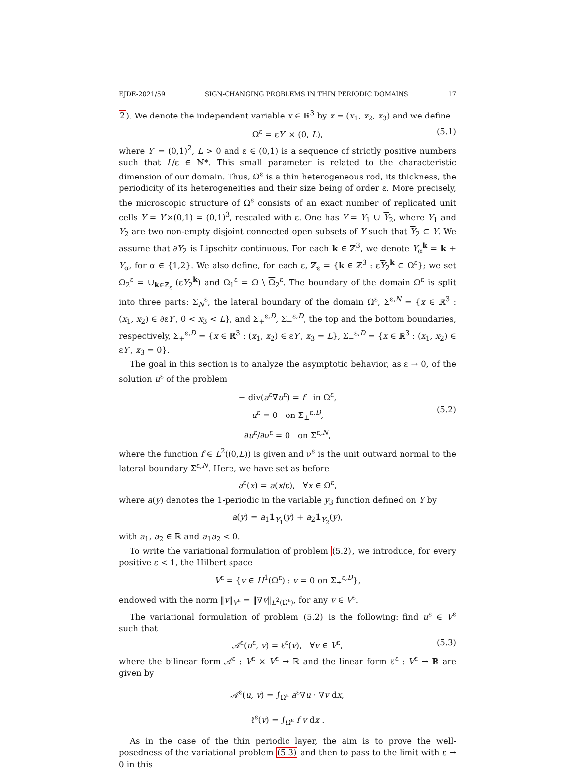EJDE-2021/59 SIGN-CHANGING PROBLEMS IN THIN PERIODIC DOMAINS 17
2). We denote the independent variable x ∈ ℝ<sup>3</sup> by x = (x<sub>1</sub>, x<sub>2</sub>, x<sub>3</sub>) and we define
Ω<sup>ε</sup> = εY′ × (0, L), (5.1)
where Y′ = (0,1)<sup>2</sup>, L > 0 and ε ∈ (0,1) is a sequence of strictly positive numbers such that L/ε ∈ ℕ*. This small parameter is related to the characteristic dimension of our domain. Thus, Ω<sup>ε</sup> is a thin heterogeneous rod, its thickness, the periodicity of its heterogeneities and their size being of order ε. More precisely, the microscopic structure of Ω<sup>ε</sup> consists of an exact number of replicated unit cells Y = Y′×(0,1) = (0,1)<sup>3</sup>, rescaled with ε. One has Y = Y<sub>1</sub> ∪ Y<sub>2</sub>, where Y<sub>1</sub> and Y<sub>2</sub> are two non-empty disjoint connected open subsets of Y such that Y<sub>2</sub> ⊂ Y. We assume that ∂Y<sub>2</sub> is Lipschitz continuous. For each k ∈ ℤ<sup>3</sup>, we denote Y<sub>α</sub><sup>k</sup> = k + Y<sub>α</sub>, for α ∈ {1,2}. We also define, for each ε, ℤ<sub>ε</sub> = {k ∈ ℤ<sup>3</sup> : εY<sub>2</sub><sup>k</sup> ⊂ Ω<sup>ε</sup>}; we set Ω<sub>2</sub><sup>ε</sup> = ∪<sub>k∈ℤ<sub>ε</sub></sub> (εY<sub>2</sub><sup>k</sup>) and Ω<sub>1</sub><sup>ε</sup> = Ω \ Ω<sub>2</sub><sup>ε</sup>. The boundary of the domain Ω<sup>ε</sup> is split into three parts: Σ<sub>N</sub><sup>ε</sup>, the lateral boundary of the domain Ω<sup>ε</sup>, Σ<sup>ε,N</sup> = {x ∈ ℝ<sup>3</sup> : (x<sub>1</sub>, x<sub>2</sub>) ∈ ∂εY′, 0 < x<sub>3</sub> < L}, and Σ<sub>+</sub><sup>ε,D</sup>, Σ<sub>−</sub><sup>ε,D</sup>, the top and the bottom boundaries, respectively, Σ<sub>+</sub><sup>ε,D</sup> = {x ∈ ℝ<sup>3</sup> : (x<sub>1</sub>, x<sub>2</sub>) ∈ εY′, x<sub>3</sub> = L}, Σ<sub>−</sub><sup>ε,D</sup> = {x ∈ ℝ<sup>3</sup> : (x<sub>1</sub>, x<sub>2</sub>) ∈ εY′, x<sub>3</sub> = 0}.
The goal in this section is to analyze the asymptotic behavior, as ε → 0, of the solution u<sup>ε</sup> of the problem
− div(a<sup>ε</sup>∇u<sup>ε</sup>) = f in Ω<sup>ε</sup>,
u<sup>ε</sup> = 0 on Σ<sub>±</sub><sup>ε,D</sup>,
∂u<sup>ε</sup>/∂ν<sup>ε</sup> = 0 on Σ<sup>ε,N</sup>,
(5.2)
where the function f ∈ L<sup>2</sup>((0,L)) is given and ν<sup>ε</sup> is the unit outward normal to the lateral boundary Σ<sup>ε,N</sup>. Here, we have set as before
a<sup>ε</sup>(x) = a(x/ε), ∀x ∈ Ω<sup>ε</sup>,
where a(y) denotes the 1-periodic in the variable y<sub>3</sub> function defined on Y by
a(y) = a<sub>1</sub>1<sub>Y<sub>1</sub></sub>(y) + a<sub>2</sub>1<sub>Y<sub>2</sub></sub>(y),
with a<sub>1</sub>, a<sub>2</sub> ∈ ℝ and a<sub>1</sub>a<sub>2</sub> < 0.
To write the variational formulation of problem (5.2), we introduce, for every positive ε < 1, the Hilbert space
V<sup>ε</sup> = {v ∈ H<sup>1</sup>(Ω<sup>ε</sup>) : v = 0 on Σ<sub>±</sub><sup>ε,D</sup>},
endowed with the norm ‖v‖<sub>V<sup>ε</sup></sub> = ‖∇v‖<sub>L<sup>2</sup>(Ω<sup>ε</sup>)</sub>, for any v ∈ V<sup>ε</sup>.
The variational formulation of problem (5.2) is the following: find u<sup>ε</sup> ∈ V<sup>ε</sup> such that
𝒜<sup>ε</sup>(u<sup>ε</sup>, v) = ℓ<sup>ε</sup>(v), ∀v ∈ V<sup>ε</sup>, (5.3)
where the bilinear form 𝒜<sup>ε</sup> : V<sup>ε</sup> × V<sup>ε</sup> → ℝ and the linear form ℓ<sup>ε</sup> : V<sup>ε</sup> → ℝ are given by
𝒜<sup>ε</sup>(u, v) = ∫<sub>Ω<sup>ε</sup></sub> a<sup>ε</sup>∇u · ∇v dx,
ℓ<sup>ε</sup>(v) = ∫<sub>Ω<sup>ε</sup></sub> f v dx .
As in the case of the thin periodic layer, the aim is to prove the well-posedness of the variational problem (5.3) and then to pass to the limit with ε → 0 in this